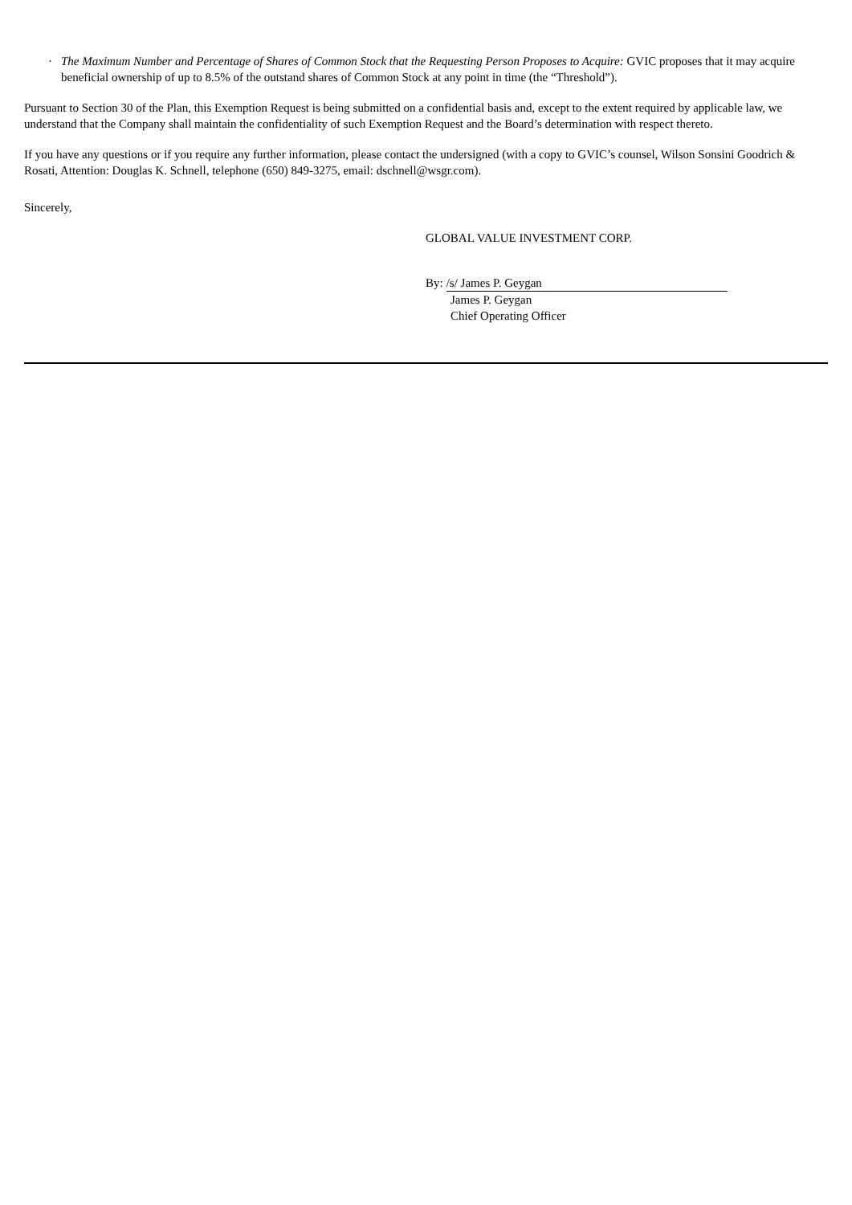· The Maximum Number and Percentage of Shares of Common Stock that the Requesting Person Proposes to Acquire: GVIC proposes that it may acquire beneficial ownership of up to 8.5% of the outstand shares of Common Stock at any point in time (the “Threshold”).
Pursuant to Section 30 of the Plan, this Exemption Request is being submitted on a confidential basis and, except to the extent required by applicable law, we understand that the Company shall maintain the confidentiality of such Exemption Request and the Board’s determination with respect thereto.
If you have any questions or if you require any further information, please contact the undersigned (with a copy to GVIC’s counsel, Wilson Sonsini Goodrich & Rosati, Attention: Douglas K. Schnell, telephone (650) 849-3275, email: dschnell@wsgr.com).
Sincerely,
GLOBAL VALUE INVESTMENT CORP.
By: /s/ James P. Geygan
James P. Geygan
Chief Operating Officer